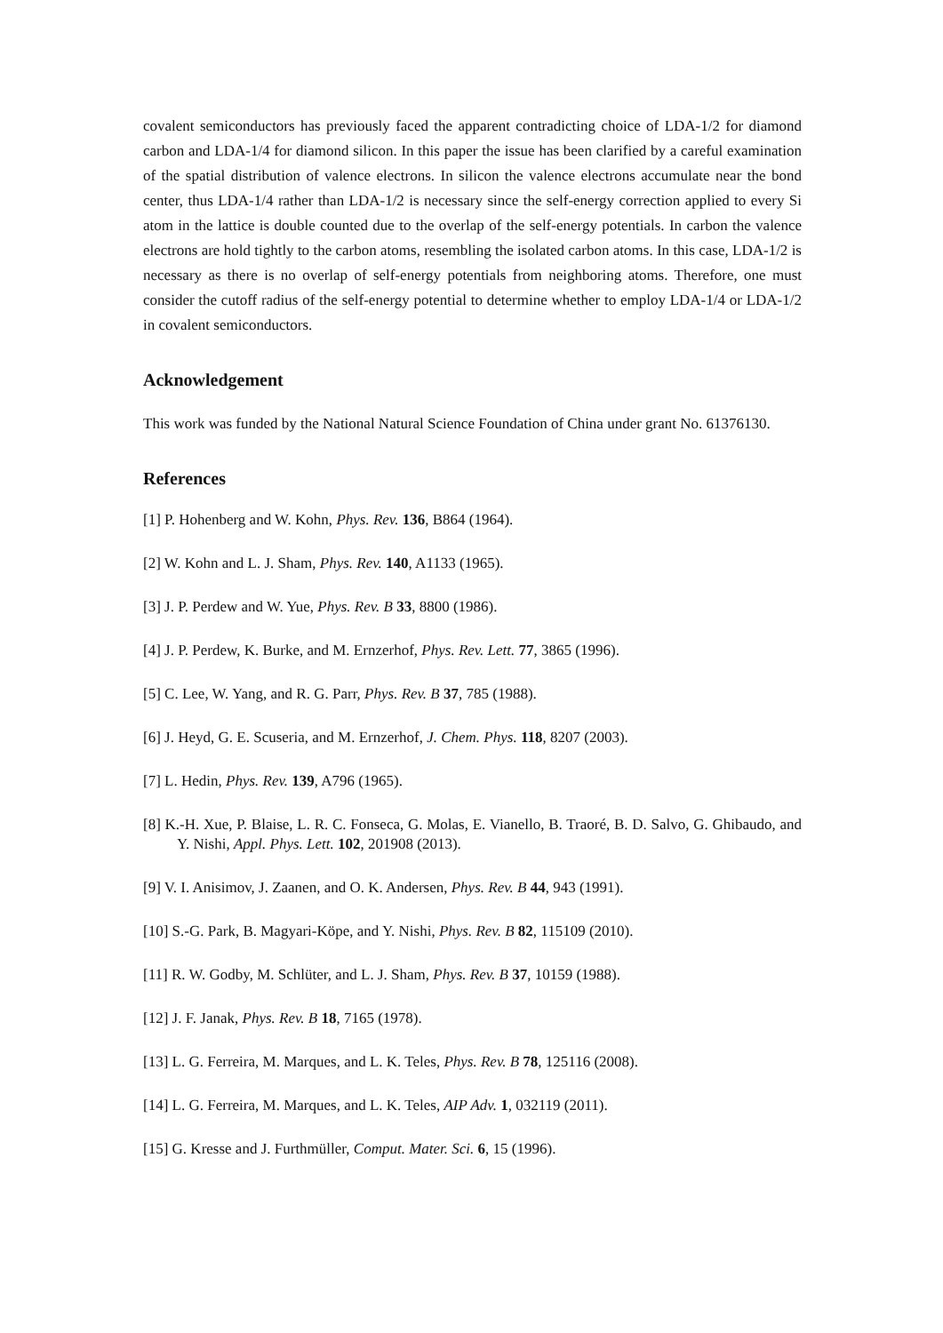covalent semiconductors has previously faced the apparent contradicting choice of LDA-1/2 for diamond carbon and LDA-1/4 for diamond silicon. In this paper the issue has been clarified by a careful examination of the spatial distribution of valence electrons. In silicon the valence electrons accumulate near the bond center, thus LDA-1/4 rather than LDA-1/2 is necessary since the self-energy correction applied to every Si atom in the lattice is double counted due to the overlap of the self-energy potentials. In carbon the valence electrons are hold tightly to the carbon atoms, resembling the isolated carbon atoms. In this case, LDA-1/2 is necessary as there is no overlap of self-energy potentials from neighboring atoms. Therefore, one must consider the cutoff radius of the self-energy potential to determine whether to employ LDA-1/4 or LDA-1/2 in covalent semiconductors.
Acknowledgement
This work was funded by the National Natural Science Foundation of China under grant No. 61376130.
References
[1] P. Hohenberg and W. Kohn, Phys. Rev. 136, B864 (1964).
[2] W. Kohn and L. J. Sham, Phys. Rev. 140, A1133 (1965).
[3] J. P. Perdew and W. Yue, Phys. Rev. B 33, 8800 (1986).
[4] J. P. Perdew, K. Burke, and M. Ernzerhof, Phys. Rev. Lett. 77, 3865 (1996).
[5] C. Lee, W. Yang, and R. G. Parr, Phys. Rev. B 37, 785 (1988).
[6] J. Heyd, G. E. Scuseria, and M. Ernzerhof, J. Chem. Phys. 118, 8207 (2003).
[7] L. Hedin, Phys. Rev. 139, A796 (1965).
[8] K.-H. Xue, P. Blaise, L. R. C. Fonseca, G. Molas, E. Vianello, B. Traoré, B. D. Salvo, G. Ghibaudo, and Y. Nishi, Appl. Phys. Lett. 102, 201908 (2013).
[9] V. I. Anisimov, J. Zaanen, and O. K. Andersen, Phys. Rev. B 44, 943 (1991).
[10] S.-G. Park, B. Magyari-Köpe, and Y. Nishi, Phys. Rev. B 82, 115109 (2010).
[11] R. W. Godby, M. Schlüter, and L. J. Sham, Phys. Rev. B 37, 10159 (1988).
[12] J. F. Janak, Phys. Rev. B 18, 7165 (1978).
[13] L. G. Ferreira, M. Marques, and L. K. Teles, Phys. Rev. B 78, 125116 (2008).
[14] L. G. Ferreira, M. Marques, and L. K. Teles, AIP Adv. 1, 032119 (2011).
[15] G. Kresse and J. Furthmüller, Comput. Mater. Sci. 6, 15 (1996).